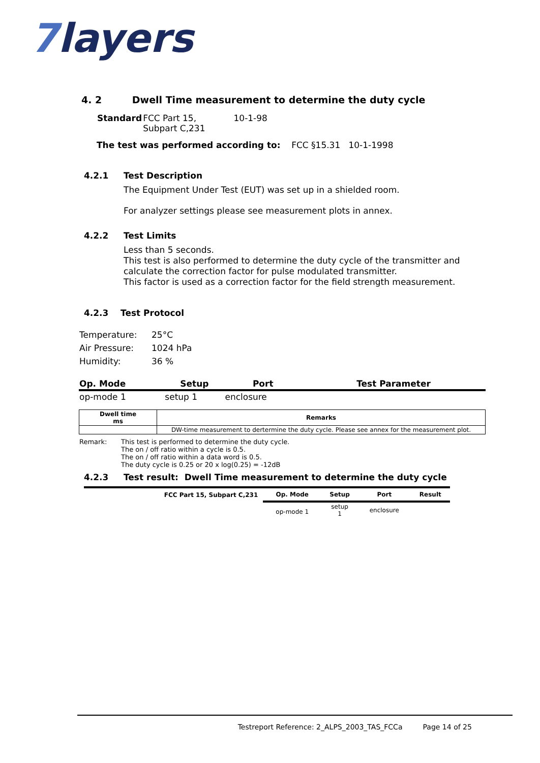7layers
4. 2 Dwell Time measurement to determine the duty cycle
| Standard | FCC Part 15, Subpart C,231 | 10-1-98 |
The test was performed according to: FCC §15.31 10-1-1998
4.2.1 Test Description
The Equipment Under Test (EUT) was set up in a shielded room.
For analyzer settings please see measurement plots in annex.
4.2.2 Test Limits
Less than 5 seconds.
This test is also performed to determine the duty cycle of the transmitter and calculate the correction factor for pulse modulated transmitter.
This factor is used as a correction factor for the field strength measurement.
4.2.3 Test Protocol
| Temperature: | 25°C |
| Air Pressure: | 1024 hPa |
| Humidity: | 36 % |
| Op. Mode | Setup | Port | Test Parameter |
| --- | --- | --- | --- |
| op-mode 1 | setup 1 | enclosure | |
| Dwell time ms | Remarks |
| | DW-time measurement to dertermine the duty cycle. Please see annex for the measurement plot. |
| Remark: | This test is performed to determine the duty cycle. The on / off ratio within a cycle is 0.5. The on / off ratio within a data word is 0.5. The duty cycle is 0.25 or 20 x log(0.25) = -12dB |
4.2.3 Test result: Dwell Time measurement to determine the duty cycle
| FCC Part 15, Subpart C,231 | Op. Mode | Setup | Port | Result |
| --- | --- | --- | --- | --- |
| | op-mode 1 | setup 1 | enclosure | |
Testreport Reference: 2_ALPS_2003_TAS_FCCa Page 14 of 25